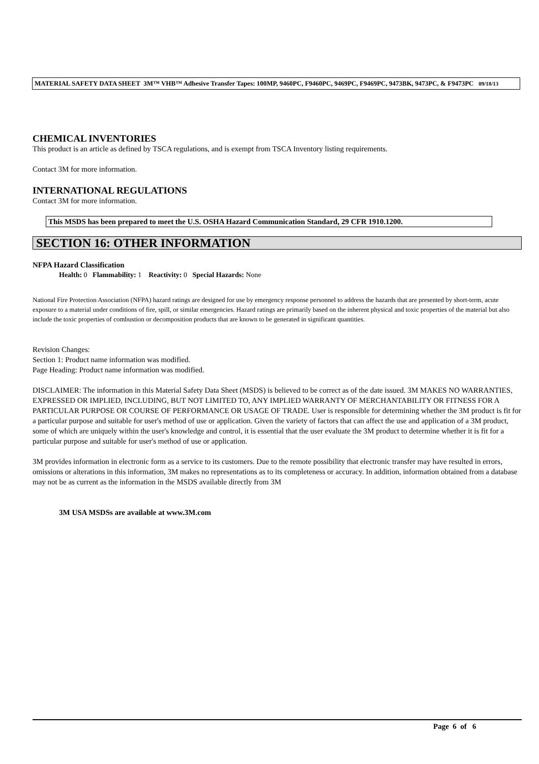MATERIAL SAFETY DATA SHEET 3M™ VHB™ Adhesive Transfer Tapes: 100MP, 9460PC, F9460PC, 9469PC, F9469PC, 9473BK, 9473PC, & F9473PC 09/18/13
CHEMICAL INVENTORIES
This product is an article as defined by TSCA regulations, and is exempt from TSCA Inventory listing requirements.
Contact 3M for more information.
INTERNATIONAL REGULATIONS
Contact 3M for more information.
This MSDS has been prepared to meet the U.S. OSHA Hazard Communication Standard, 29 CFR 1910.1200.
SECTION 16: OTHER INFORMATION
NFPA Hazard Classification
Health: 0 Flammability: 1 Reactivity: 0 Special Hazards: None
National Fire Protection Association (NFPA) hazard ratings are designed for use by emergency response personnel to address the hazards that are presented by short-term, acute exposure to a material under conditions of fire, spill, or similar emergencies. Hazard ratings are primarily based on the inherent physical and toxic properties of the material but also include the toxic properties of combustion or decomposition products that are known to be generated in significant quantities.
Revision Changes:
Section 1: Product name information was modified.
Page Heading: Product name information was modified.
DISCLAIMER: The information in this Material Safety Data Sheet (MSDS) is believed to be correct as of the date issued. 3M MAKES NO WARRANTIES, EXPRESSED OR IMPLIED, INCLUDING, BUT NOT LIMITED TO, ANY IMPLIED WARRANTY OF MERCHANTABILITY OR FITNESS FOR A PARTICULAR PURPOSE OR COURSE OF PERFORMANCE OR USAGE OF TRADE. User is responsible for determining whether the 3M product is fit for a particular purpose and suitable for user's method of use or application. Given the variety of factors that can affect the use and application of a 3M product, some of which are uniquely within the user's knowledge and control, it is essential that the user evaluate the 3M product to determine whether it is fit for a particular purpose and suitable for user's method of use or application.
3M provides information in electronic form as a service to its customers. Due to the remote possibility that electronic transfer may have resulted in errors, omissions or alterations in this information, 3M makes no representations as to its completeness or accuracy. In addition, information obtained from a database may not be as current as the information in the MSDS available directly from 3M
3M USA MSDSs are available at www.3M.com
Page 6 of 6